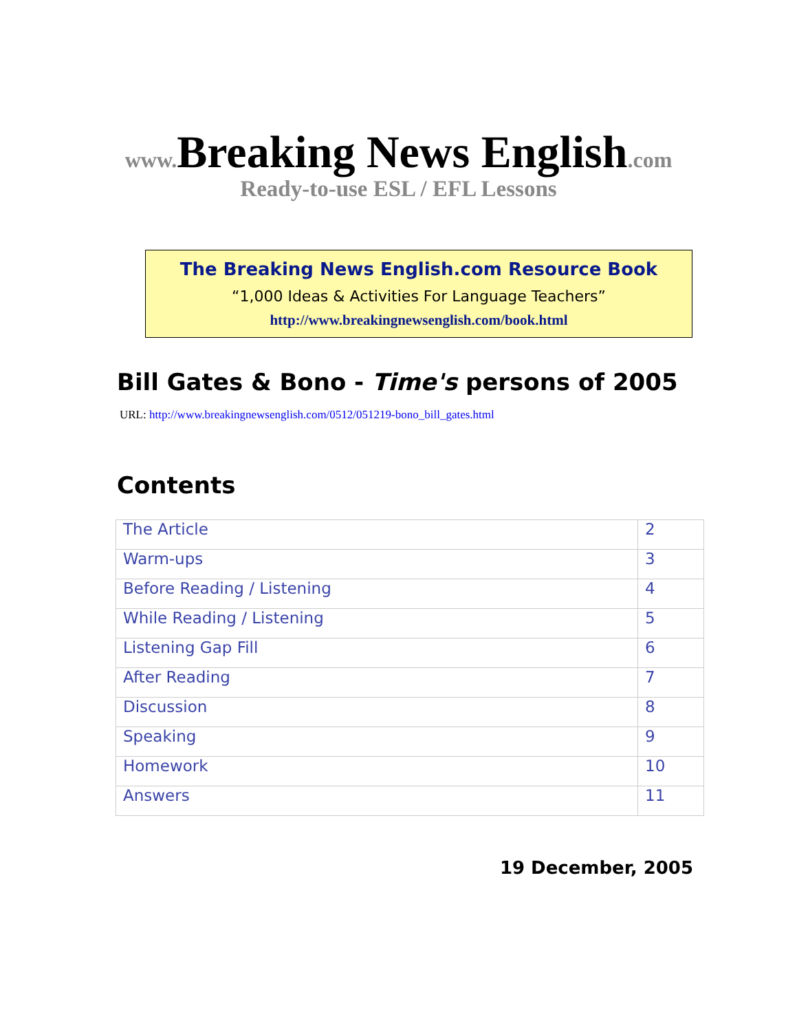www. Breaking News English.com
Ready-to-use ESL / EFL Lessons
The Breaking News English.com Resource Book
“1,000 Ideas & Activities For Language Teachers”
http://www.breakingnewsenglish.com/book.html
Bill Gates & Bono - Time's persons of 2005
URL: http://www.breakingnewsenglish.com/0512/051219-bono_bill_gates.html
Contents
| The Article | 2 |
| Warm-ups | 3 |
| Before Reading / Listening | 4 |
| While Reading / Listening | 5 |
| Listening Gap Fill | 6 |
| After Reading | 7 |
| Discussion | 8 |
| Speaking | 9 |
| Homework | 10 |
| Answers | 11 |
19 December, 2005